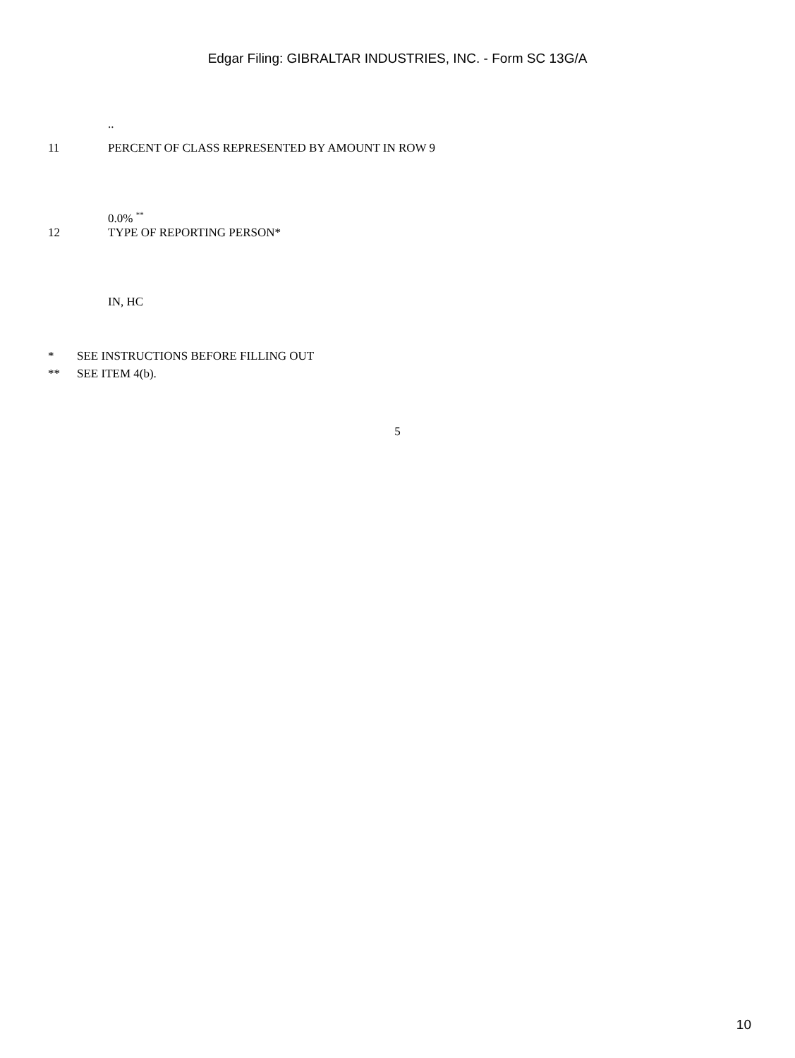Edgar Filing: GIBRALTAR INDUSTRIES, INC. - Form SC 13G/A
..
11 PERCENT OF CLASS REPRESENTED BY AMOUNT IN ROW 9
0.0% <sup>**</sup>
12 TYPE OF REPORTING PERSON*
IN, HC
* SEE INSTRUCTIONS BEFORE FILLING OUT
** SEE ITEM 4(b).
5
10